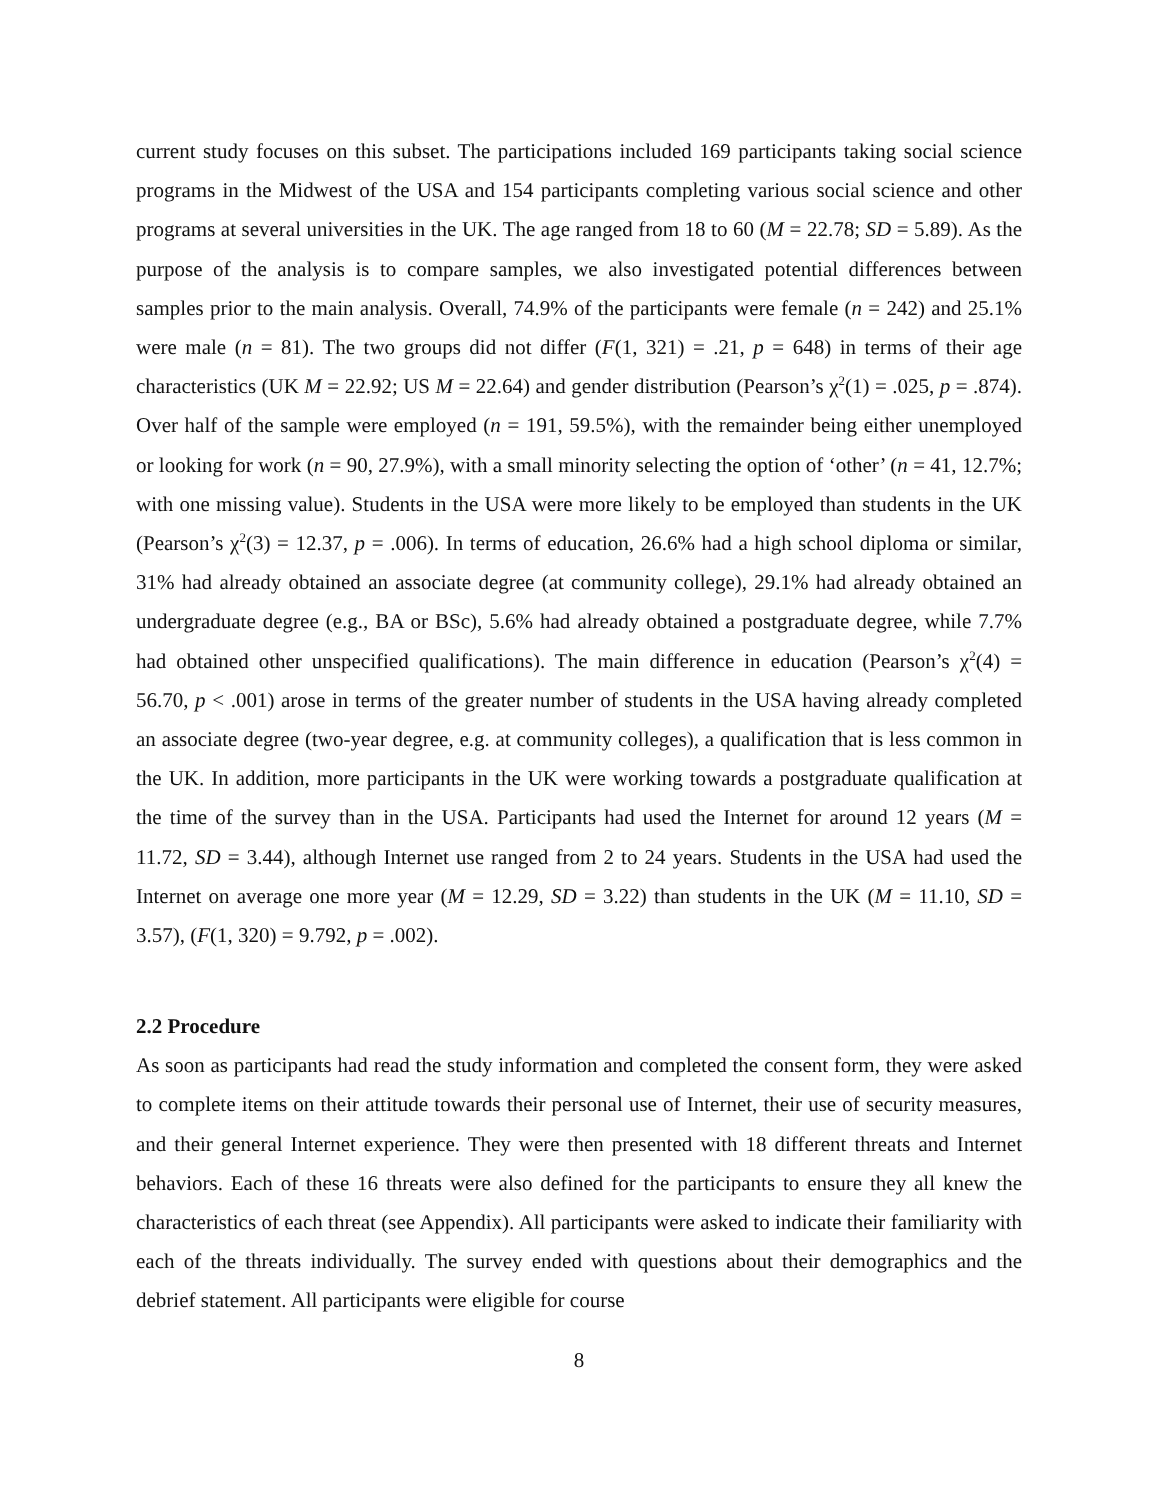current study focuses on this subset. The participations included 169 participants taking social science programs in the Midwest of the USA and 154 participants completing various social science and other programs at several universities in the UK. The age ranged from 18 to 60 (M = 22.78; SD = 5.89). As the purpose of the analysis is to compare samples, we also investigated potential differences between samples prior to the main analysis. Overall, 74.9% of the participants were female (n = 242) and 25.1% were male (n = 81). The two groups did not differ (F(1, 321) = .21, p = 648) in terms of their age characteristics (UK M = 22.92; US M = 22.64) and gender distribution (Pearson’s χ<sup>2</sup>(1) = .025, p = .874). Over half of the sample were employed (n = 191, 59.5%), with the remainder being either unemployed or looking for work (n = 90, 27.9%), with a small minority selecting the option of ‘other’ (n = 41, 12.7%; with one missing value). Students in the USA were more likely to be employed than students in the UK (Pearson’s χ<sup>2</sup>(3) = 12.37, p = .006). In terms of education, 26.6% had a high school diploma or similar, 31% had already obtained an associate degree (at community college), 29.1% had already obtained an undergraduate degree (e.g., BA or BSc), 5.6% had already obtained a postgraduate degree, while 7.7% had obtained other unspecified qualifications). The main difference in education (Pearson’s χ<sup>2</sup>(4) = 56.70, p < .001) arose in terms of the greater number of students in the USA having already completed an associate degree (two-year degree, e.g. at community colleges), a qualification that is less common in the UK. In addition, more participants in the UK were working towards a postgraduate qualification at the time of the survey than in the USA. Participants had used the Internet for around 12 years (M = 11.72, SD = 3.44), although Internet use ranged from 2 to 24 years. Students in the USA had used the Internet on average one more year (M = 12.29, SD = 3.22) than students in the UK (M = 11.10, SD = 3.57), (F(1, 320) = 9.792, p = .002).
2.2 Procedure
As soon as participants had read the study information and completed the consent form, they were asked to complete items on their attitude towards their personal use of Internet, their use of security measures, and their general Internet experience. They were then presented with 18 different threats and Internet behaviors. Each of these 16 threats were also defined for the participants to ensure they all knew the characteristics of each threat (see Appendix). All participants were asked to indicate their familiarity with each of the threats individually. The survey ended with questions about their demographics and the debrief statement. All participants were eligible for course
8